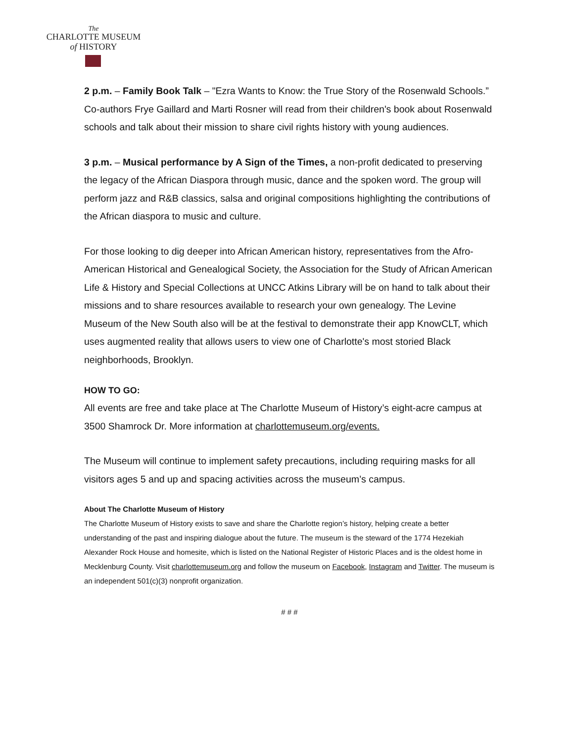The
CHARLOTTE MUSEUM
of HISTORY
2 p.m. – Family Book Talk – "Ezra Wants to Know: the True Story of the Rosenwald Schools.” Co-authors Frye Gaillard and Marti Rosner will read from their children's book about Rosenwald schools and talk about their mission to share civil rights history with young audiences.
3 p.m. – Musical performance by A Sign of the Times, a non-profit dedicated to preserving the legacy of the African Diaspora through music, dance and the spoken word. The group will perform jazz and R&B classics, salsa and original compositions highlighting the contributions of the African diaspora to music and culture.
For those looking to dig deeper into African American history, representatives from the Afro-American Historical and Genealogical Society, the Association for the Study of African American Life & History and Special Collections at UNCC Atkins Library will be on hand to talk about their missions and to share resources available to research your own genealogy. The Levine Museum of the New South also will be at the festival to demonstrate their app KnowCLT, which uses augmented reality that allows users to view one of Charlotte's most storied Black neighborhoods, Brooklyn.
HOW TO GO:
All events are free and take place at The Charlotte Museum of History’s eight-acre campus at 3500 Shamrock Dr. More information at charlottemuseum.org/events.
The Museum will continue to implement safety precautions, including requiring masks for all visitors ages 5 and up and spacing activities across the museum’s campus.
About The Charlotte Museum of History
The Charlotte Museum of History exists to save and share the Charlotte region’s history, helping create a better understanding of the past and inspiring dialogue about the future. The museum is the steward of the 1774 Hezekiah Alexander Rock House and homesite, which is listed on the National Register of Historic Places and is the oldest home in Mecklenburg County. Visit charlottemuseum.org and follow the museum on Facebook, Instagram and Twitter. The museum is an independent 501(c)(3) nonprofit organization.
# # #